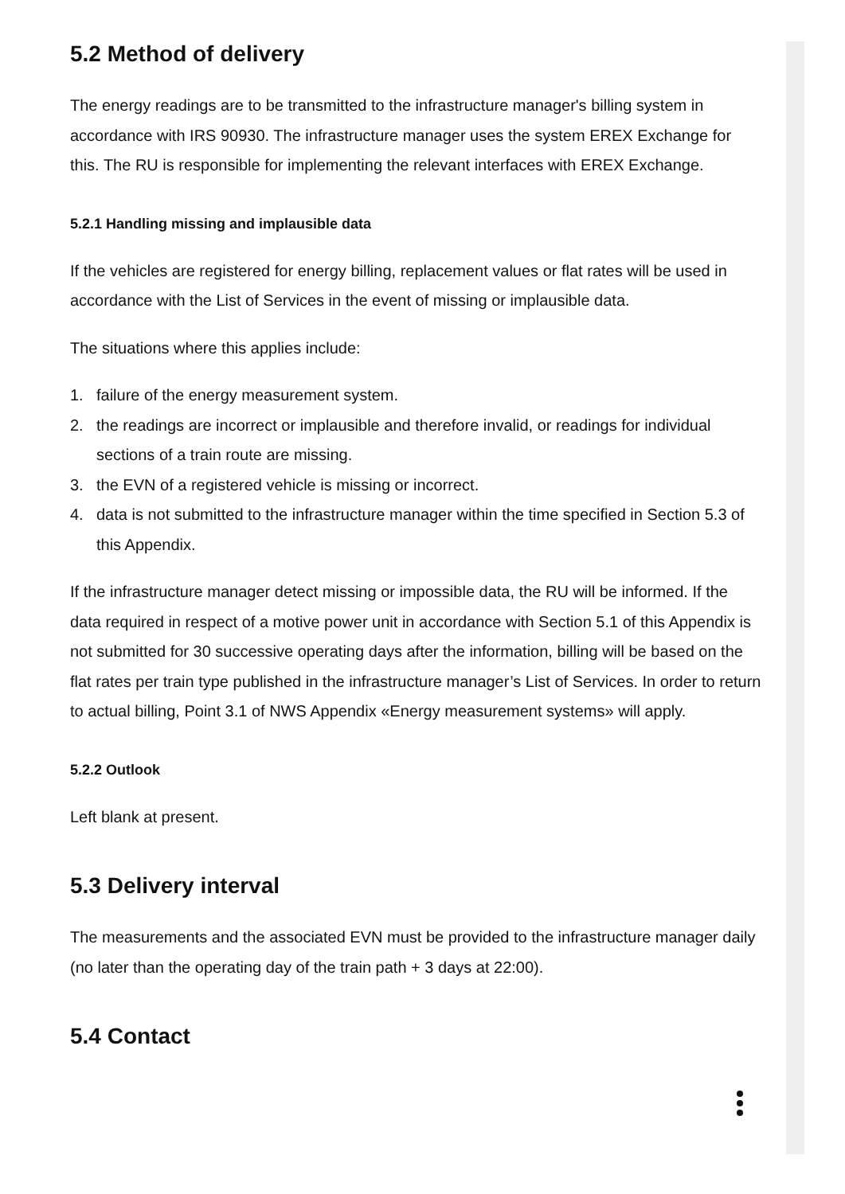5.2 Method of delivery
The energy readings are to be transmitted to the infrastructure manager's billing system in accordance with IRS 90930. The infrastructure manager uses the system EREX Exchange for this. The RU is responsible for implementing the relevant interfaces with EREX Exchange.
5.2.1 Handling missing and implausible data
If the vehicles are registered for energy billing, replacement values or flat rates will be used in accordance with the List of Services in the event of missing or implausible data.
The situations where this applies include:
1. failure of the energy measurement system.
2. the readings are incorrect or implausible and therefore invalid, or readings for individual sections of a train route are missing.
3. the EVN of a registered vehicle is missing or incorrect.
4. data is not submitted to the infrastructure manager within the time specified in Section 5.3 of this Appendix.
If the infrastructure manager detect missing or impossible data, the RU will be informed. If the data required in respect of a motive power unit in accordance with Section 5.1 of this Appendix is not submitted for 30 successive operating days after the information, billing will be based on the flat rates per train type published in the infrastructure manager’s List of Services. In order to return to actual billing, Point 3.1 of NWS Appendix «Energy measurement systems» will apply.
5.2.2 Outlook
Left blank at present.
5.3 Delivery interval
The measurements and the associated EVN must be provided to the infrastructure manager daily (no later than the operating day of the train path + 3 days at 22:00).
5.4 Contact